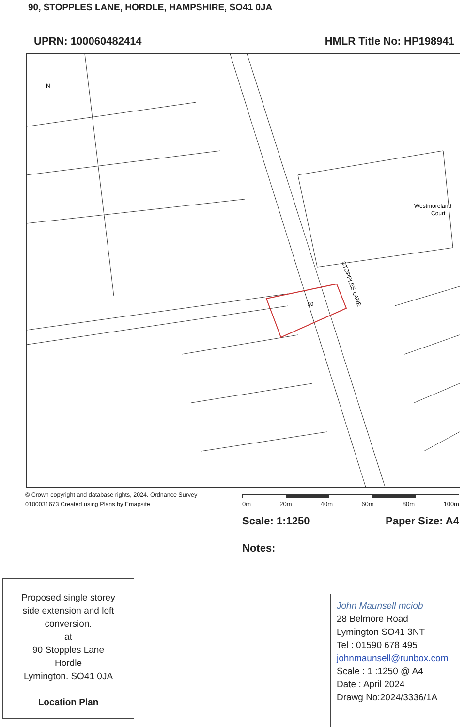90, STOPPLES LANE, HORDLE, HAMPSHIRE, SO41 0JA
UPRN: 100060482414 HMLR Title No: HP198941
STOPPLES LANE
Westmoreland
Court
90
N
© Crown copyright and database rights, 2024. Ordnance Survey
0100031673 Created using Plans by Emapsite
0m 20m 40m 60m 80m 100m
Scale: 1:1250 Paper Size: A4
Notes:
Proposed single storey
side extension and loft
conversion.
at
90 Stopples Lane
Hordle
Lymington. SO41 0JA
Location Plan
John Maunsell mciob
28 Belmore Road
Lymington SO41 3NT
Tel : 01590 678 495
johnmaunsell@runbox.com
Scale : 1 :1250 @ A4
Date : April 2024
Drawg No:2024/3336/1A